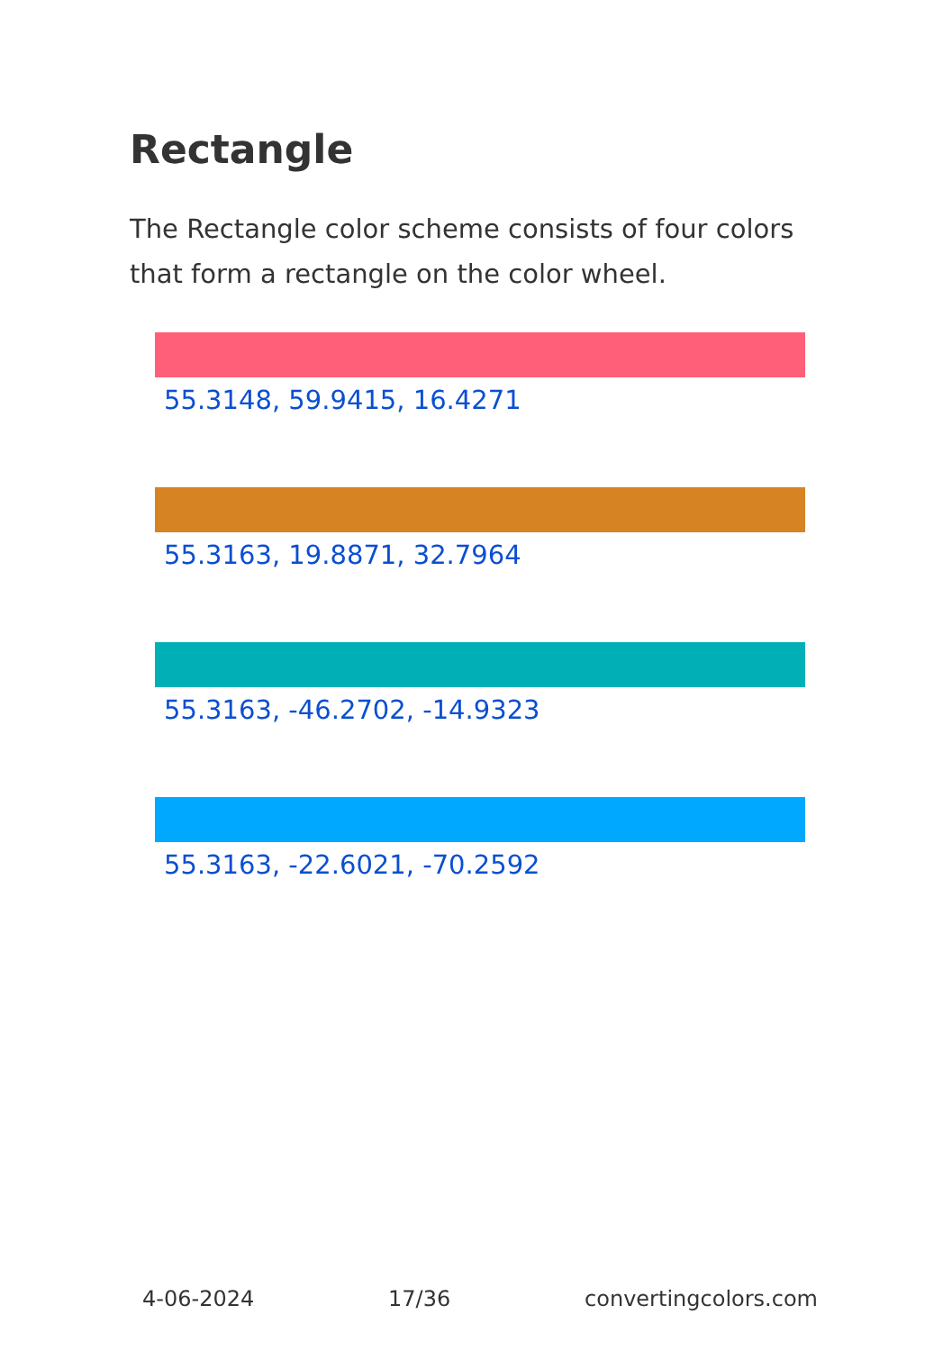Rectangle
The Rectangle color scheme consists of four colors that form a rectangle on the color wheel.
55.3148, 59.9415, 16.4271
55.3163, 19.8871, 32.7964
55.3163, -46.2702, -14.9323
55.3163, -22.6021, -70.2592
4-06-2024 17/36 convertingcolors.com